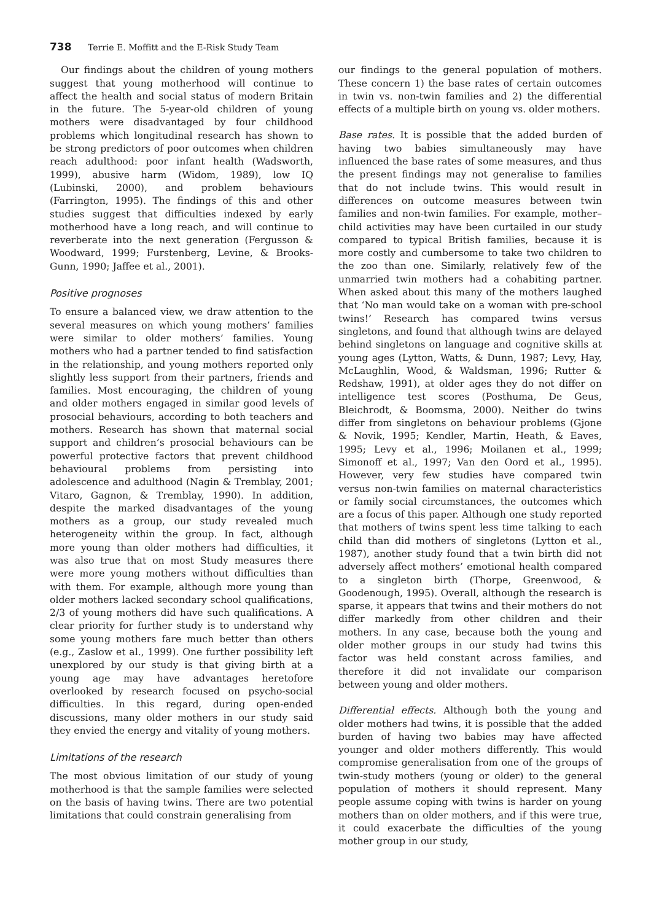738 Terrie E. Moffitt and the E-Risk Study Team
Our findings about the children of young mothers suggest that young motherhood will continue to affect the health and social status of modern Britain in the future. The 5-year-old children of young mothers were disadvantaged by four childhood problems which longitudinal research has shown to be strong predictors of poor outcomes when children reach adulthood: poor infant health (Wadsworth, 1999), abusive harm (Widom, 1989), low IQ (Lubinski, 2000), and problem behaviours (Farrington, 1995). The findings of this and other studies suggest that difficulties indexed by early motherhood have a long reach, and will continue to reverberate into the next generation (Fergusson & Woodward, 1999; Furstenberg, Levine, & Brooks-Gunn, 1990; Jaffee et al., 2001).
Positive prognoses
To ensure a balanced view, we draw attention to the several measures on which young mothers’ families were similar to older mothers’ families. Young mothers who had a partner tended to find satisfaction in the relationship, and young mothers reported only slightly less support from their partners, friends and families. Most encouraging, the children of young and older mothers engaged in similar good levels of prosocial behaviours, according to both teachers and mothers. Research has shown that maternal social support and children’s prosocial behaviours can be powerful protective factors that prevent childhood behavioural problems from persisting into adolescence and adulthood (Nagin & Tremblay, 2001; Vitaro, Gagnon, & Tremblay, 1990). In addition, despite the marked disadvantages of the young mothers as a group, our study revealed much heterogeneity within the group. In fact, although more young than older mothers had difficulties, it was also true that on most Study measures there were more young mothers without difficulties than with them. For example, although more young than older mothers lacked secondary school qualifications, 2/3 of young mothers did have such qualifications. A clear priority for further study is to understand why some young mothers fare much better than others (e.g., Zaslow et al., 1999). One further possibility left unexplored by our study is that giving birth at a young age may have advantages heretofore overlooked by research focused on psycho-social difficulties. In this regard, during open-ended discussions, many older mothers in our study said they envied the energy and vitality of young mothers.
Limitations of the research
The most obvious limitation of our study of young motherhood is that the sample families were selected on the basis of having twins. There are two potential limitations that could constrain generalising from
our findings to the general population of mothers. These concern 1) the base rates of certain outcomes in twin vs. non-twin families and 2) the differential effects of a multiple birth on young vs. older mothers.
Base rates. It is possible that the added burden of having two babies simultaneously may have influenced the base rates of some measures, and thus the present findings may not generalise to families that do not include twins. This would result in differences on outcome measures between twin families and non-twin families. For example, mother–child activities may have been curtailed in our study compared to typical British families, because it is more costly and cumbersome to take two children to the zoo than one. Similarly, relatively few of the unmarried twin mothers had a cohabiting partner. When asked about this many of the mothers laughed that ‘No man would take on a woman with pre-school twins!’ Research has compared twins versus singletons, and found that although twins are delayed behind singletons on language and cognitive skills at young ages (Lytton, Watts, & Dunn, 1987; Levy, Hay, McLaughlin, Wood, & Waldsman, 1996; Rutter & Redshaw, 1991), at older ages they do not differ on intelligence test scores (Posthuma, De Geus, Bleichrodt, & Boomsma, 2000). Neither do twins differ from singletons on behaviour problems (Gjone & Novik, 1995; Kendler, Martin, Heath, & Eaves, 1995; Levy et al., 1996; Moilanen et al., 1999; Simonoff et al., 1997; Van den Oord et al., 1995). However, very few studies have compared twin versus non-twin families on maternal characteristics or family social circumstances, the outcomes which are a focus of this paper. Although one study reported that mothers of twins spent less time talking to each child than did mothers of singletons (Lytton et al., 1987), another study found that a twin birth did not adversely affect mothers’ emotional health compared to a singleton birth (Thorpe, Greenwood, & Goodenough, 1995). Overall, although the research is sparse, it appears that twins and their mothers do not differ markedly from other children and their mothers. In any case, because both the young and older mother groups in our study had twins this factor was held constant across families, and therefore it did not invalidate our comparison between young and older mothers.
Differential effects. Although both the young and older mothers had twins, it is possible that the added burden of having two babies may have affected younger and older mothers differently. This would compromise generalisation from one of the groups of twin-study mothers (young or older) to the general population of mothers it should represent. Many people assume coping with twins is harder on young mothers than on older mothers, and if this were true, it could exacerbate the difficulties of the young mother group in our study,